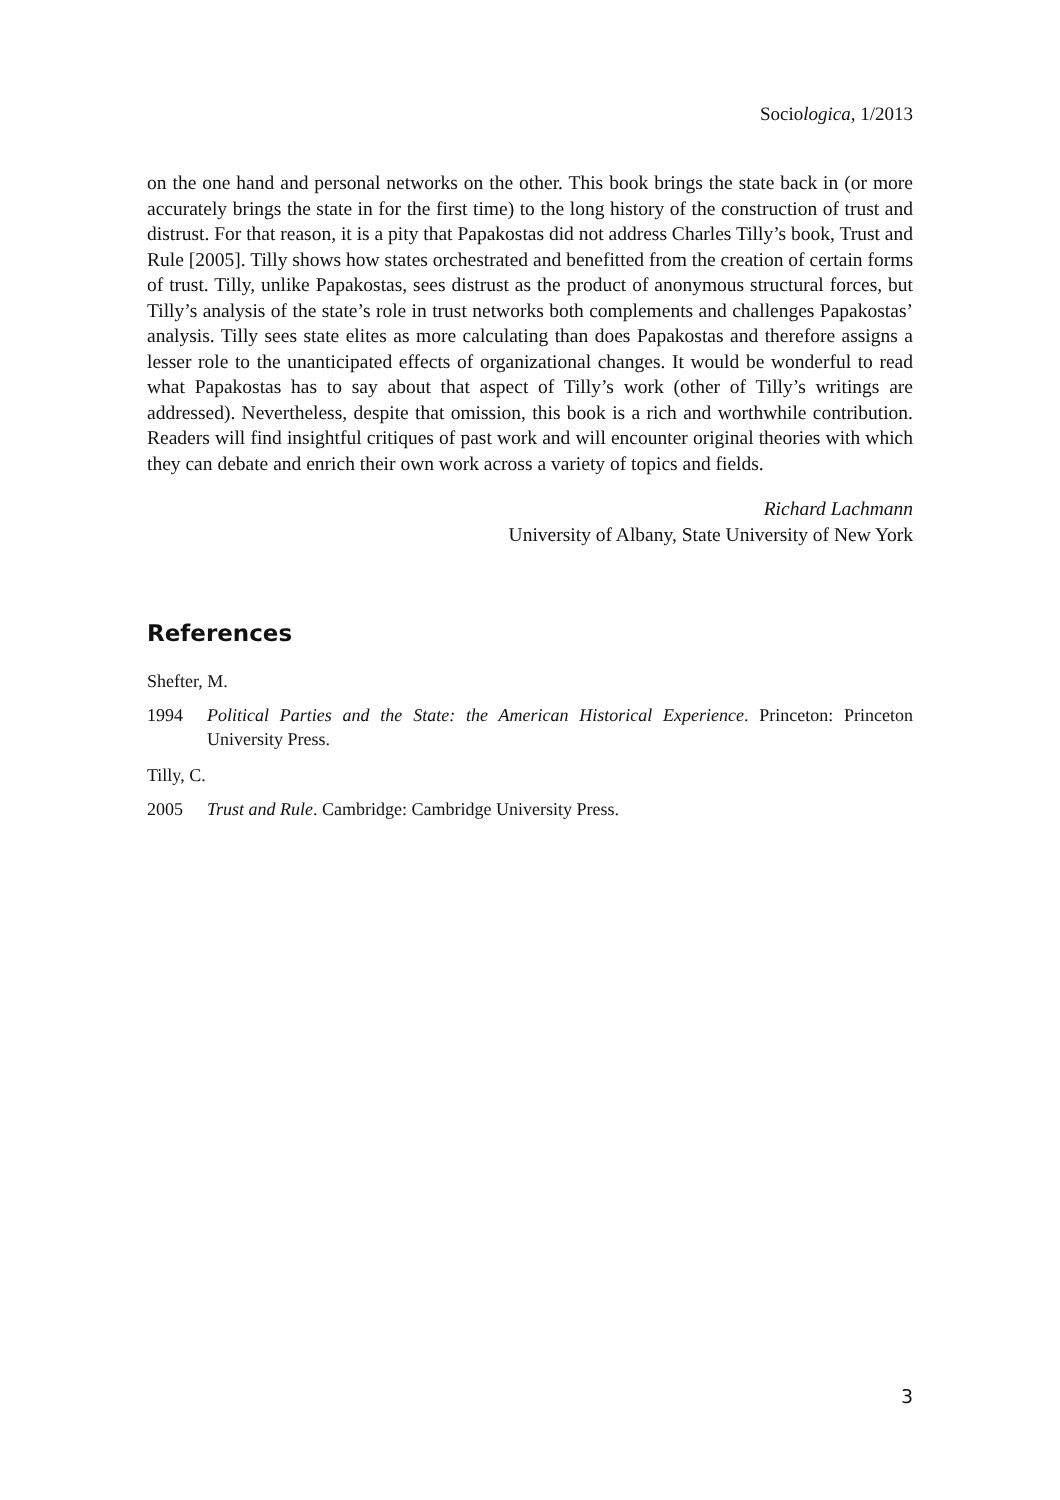Sociologica, 1/2013
on the one hand and personal networks on the other. This book brings the state back in (or more accurately brings the state in for the first time) to the long history of the construction of trust and distrust. For that reason, it is a pity that Papakostas did not address Charles Tilly’s book, Trust and Rule [2005]. Tilly shows how states orchestrated and benefitted from the creation of certain forms of trust. Tilly, unlike Papakostas, sees distrust as the product of anonymous structural forces, but Tilly’s analysis of the state’s role in trust networks both complements and challenges Papakostas’ analysis. Tilly sees state elites as more calculating than does Papakostas and therefore assigns a lesser role to the unanticipated effects of organizational changes. It would be wonderful to read what Papakostas has to say about that aspect of Tilly’s work (other of Tilly’s writings are addressed). Nevertheless, despite that omission, this book is a rich and worthwhile contribution. Readers will find insightful critiques of past work and will encounter original theories with which they can debate and enrich their own work across a variety of topics and fields.
Richard Lachmann
University of Albany, State University of New York
References
Shefter, M.
1994 Political Parties and the State: the American Historical Experience. Princeton: Princeton University Press.
Tilly, C.
2005 Trust and Rule. Cambridge: Cambridge University Press.
3